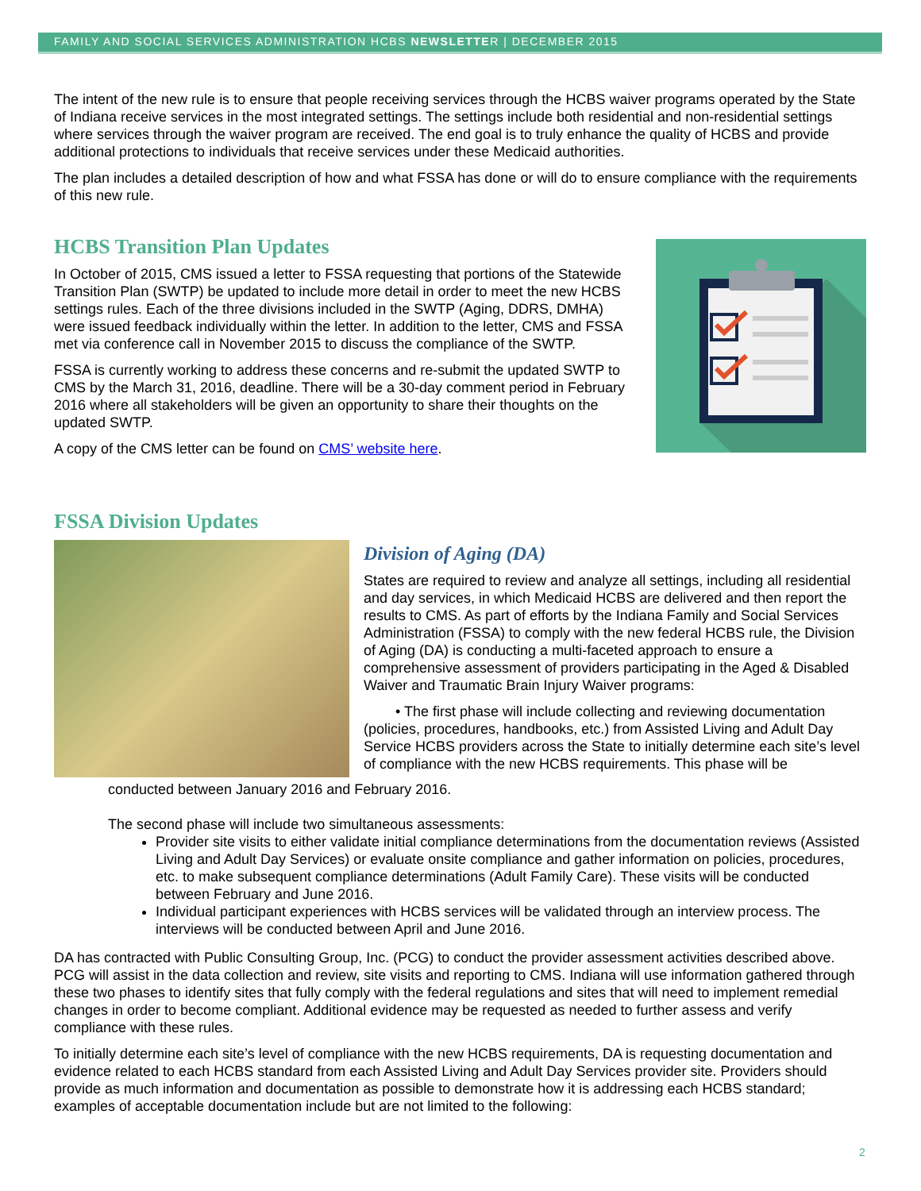FAMILY AND SOCIAL SERVICES ADMINISTRATION HCBS NEWSLETTER | DECEMBER 2015
The intent of the new rule is to ensure that people receiving services through the HCBS waiver programs operated by the State of Indiana receive services in the most integrated settings. The settings include both residential and non-residential settings where services through the waiver program are received. The end goal is to truly enhance the quality of HCBS and provide additional protections to individuals that receive services under these Medicaid authorities.
The plan includes a detailed description of how and what FSSA has done or will do to ensure compliance with the requirements of this new rule.
HCBS Transition Plan Updates
In October of 2015, CMS issued a letter to FSSA requesting that portions of the Statewide Transition Plan (SWTP) be updated to include more detail in order to meet the new HCBS settings rules. Each of the three divisions included in the SWTP (Aging, DDRS, DMHA) were issued feedback individually within the letter. In addition to the letter, CMS and FSSA met via conference call in November 2015 to discuss the compliance of the SWTP.
FSSA is currently working to address these concerns and re-submit the updated SWTP to CMS by the March 31, 2016, deadline. There will be a 30-day comment period in February 2016 where all stakeholders will be given an opportunity to share their thoughts on the updated SWTP.
A copy of the CMS letter can be found on CMS’ website here.
FSSA Division Updates
Division of Aging (DA)
States are required to review and analyze all settings, including all residential and day services, in which Medicaid HCBS are delivered and then report the results to CMS. As part of efforts by the Indiana Family and Social Services Administration (FSSA) to comply with the new federal HCBS rule, the Division of Aging (DA) is conducting a multi-faceted approach to ensure a comprehensive assessment of providers participating in the Aged & Disabled Waiver and Traumatic Brain Injury Waiver programs:
• The first phase will include collecting and reviewing documentation (policies, procedures, handbooks, etc.) from Assisted Living and Adult Day Service HCBS providers across the State to initially determine each site’s level of compliance with the new HCBS requirements. This phase will be
conducted between January 2016 and February 2016.
The second phase will include two simultaneous assessments:
Provider site visits to either validate initial compliance determinations from the documentation reviews (Assisted Living and Adult Day Services) or evaluate onsite compliance and gather information on policies, procedures, etc. to make subsequent compliance determinations (Adult Family Care). These visits will be conducted between February and June 2016.
Individual participant experiences with HCBS services will be validated through an interview process. The interviews will be conducted between April and June 2016.
DA has contracted with Public Consulting Group, Inc. (PCG) to conduct the provider assessment activities described above. PCG will assist in the data collection and review, site visits and reporting to CMS. Indiana will use information gathered through these two phases to identify sites that fully comply with the federal regulations and sites that will need to implement remedial changes in order to become compliant. Additional evidence may be requested as needed to further assess and verify compliance with these rules.
To initially determine each site’s level of compliance with the new HCBS requirements, DA is requesting documentation and evidence related to each HCBS standard from each Assisted Living and Adult Day Services provider site. Providers should provide as much information and documentation as possible to demonstrate how it is addressing each HCBS standard; examples of acceptable documentation include but are not limited to the following:
2